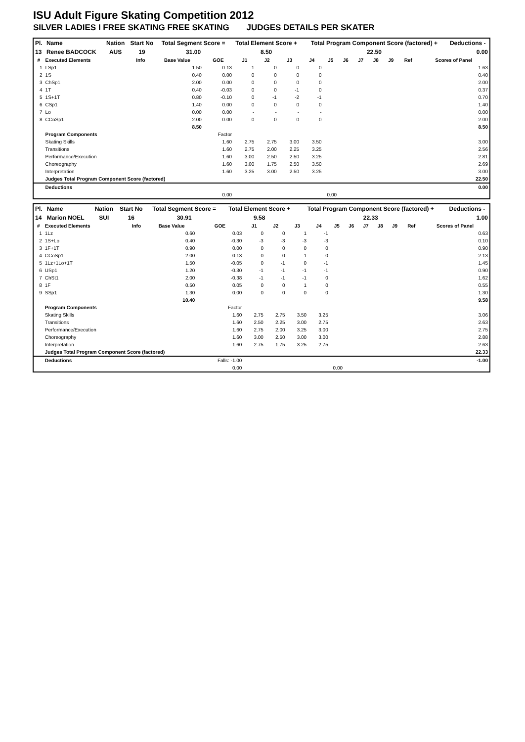ISU Adult Figure Skating Competition 2012
SILVER LADIES I FREE SKATING FREE SKATING JUDGES DETAILS PER SKATER
| Pl. | Name | Nation | Start No | Total Segment Score = | Total Element Score + | Total Program Component Score (factored) + | Deductions - |
| --- | --- | --- | --- | --- | --- | --- | --- |
| 13 | Renee BADCOCK | AUS | 19 | 31.00 | 8.50 | 22.50 | 0.00 |
| # | Executed Elements | Info | Base Value | GOE | J1 | J2 | J3 | J4 | J5 | J6 | J7 | J8 | J9 | Ref | Scores of Panel |
| --- | --- | --- | --- | --- | --- | --- | --- | --- | --- | --- | --- | --- | --- | --- | --- |
| 1 | LSp1 | | 1.50 | 0.13 | 1 | 0 | 0 | 0 | | | | | | | 1.63 |
| 2 | 1S | | 0.40 | 0.00 | 0 | 0 | 0 | 0 | | | | | | | 0.40 |
| 3 | ChSp1 | | 2.00 | 0.00 | 0 | 0 | 0 | 0 | | | | | | | 2.00 |
| 4 | 1T | | 0.40 | -0.03 | 0 | 0 | -1 | 0 | | | | | | | 0.37 |
| 5 | 1S+1T | | 0.80 | -0.10 | 0 | -1 | -2 | -1 | | | | | | | 0.70 |
| 6 | CSp1 | | 1.40 | 0.00 | 0 | 0 | 0 | 0 | | | | | | | 1.40 |
| 7 | Lo | | 0.00 | 0.00 | - | - | - | - | | | | | | | 0.00 |
| 8 | CCoSp1 | | 2.00 | 0.00 | 0 | 0 | 0 | 0 | | | | | | | 2.00 |
| 8.50 | | | | | | | | | | | | | | | 8.50 |
| | Program Components | | | Factor | | | | | | | | | | | |
| | Skating Skills | | | 1.60 | 2.75 | 2.75 | 3.00 | 3.50 | | | | | | | 3.00 |
| | Transitions | | | 1.60 | 2.75 | 2.00 | 2.25 | 3.25 | | | | | | | 2.56 |
| | Performance/Execution | | | 1.60 | 3.00 | 2.50 | 2.50 | 3.25 | | | | | | | 2.81 |
| | Choreography | | | 1.60 | 3.00 | 1.75 | 2.50 | 3.50 | | | | | | | 2.69 |
| | Interpretation | | | 1.60 | 3.25 | 3.00 | 2.50 | 3.25 | | | | | | | 3.00 |
| | Judges Total Program Component Score (factored) | | | | | | | | | | | | | | 22.50 |
| | Deductions | | | | | | | | | | | | | | 0.00 |
| 0.00 | | | | | 0.00 | | | | | | | | | | |
| Pl. | Name | Nation | Start No | Total Segment Score = | Total Element Score + | Total Program Component Score (factored) + | Deductions - |
| --- | --- | --- | --- | --- | --- | --- | --- |
| 14 | Marion NOEL | SUI | 16 | 30.91 | 9.58 | 22.33 | 1.00 |
| # | Executed Elements | Info | Base Value | GOE | J1 | J2 | J3 | J4 | J5 | J6 | J7 | J8 | J9 | Ref | Scores of Panel |
| --- | --- | --- | --- | --- | --- | --- | --- | --- | --- | --- | --- | --- | --- | --- | --- |
| 1 | 1Lz | | 0.60 | 0.03 | 0 | 0 | 1 | -1 | | | | | | | 0.63 |
| 2 | 1S+Lo | | 0.40 | -0.30 | -3 | -3 | -3 | -3 | | | | | | | 0.10 |
| 3 | 1F+1T | | 0.90 | 0.00 | 0 | 0 | 0 | 0 | | | | | | | 0.90 |
| 4 | CCoSp1 | | 2.00 | 0.13 | 0 | 0 | 1 | 0 | | | | | | | 2.13 |
| 5 | 1Lz+1Lo+1T | | 1.50 | -0.05 | 0 | -1 | 0 | -1 | | | | | | | 1.45 |
| 6 | USp1 | | 1.20 | -0.30 | -1 | -1 | -1 | -1 | | | | | | | 0.90 |
| 7 | ChSt1 | | 2.00 | -0.38 | -1 | -1 | -1 | 0 | | | | | | | 1.62 |
| 8 | 1F | | 0.50 | 0.05 | 0 | 0 | 1 | 0 | | | | | | | 0.55 |
| 9 | SSp1 | | 1.30 | 0.00 | 0 | 0 | 0 | 0 | | | | | | | 1.30 |
| 10.40 | | | | | | | | | | | | | | | 9.58 |
| | Program Components | | | Factor | | | | | | | | | | | |
| | Skating Skills | | | 1.60 | 2.75 | 2.75 | 3.50 | 3.25 | | | | | | | 3.06 |
| | Transitions | | | 1.60 | 2.50 | 2.25 | 3.00 | 2.75 | | | | | | | 2.63 |
| | Performance/Execution | | | 1.60 | 2.75 | 2.00 | 3.25 | 3.00 | | | | | | | 2.75 |
| | Choreography | | | 1.60 | 3.00 | 2.50 | 3.00 | 3.00 | | | | | | | 2.88 |
| | Interpretation | | | 1.60 | 2.75 | 1.75 | 3.25 | 2.75 | | | | | | | 2.63 |
| | Judges Total Program Component Score (factored) | | | | | | | | | | | | | | 22.33 |
| | Deductions | | | Falls: -1.00 | | | | | | | | | | | -1.00 |
| 0.00 | | | | | 0.00 | | | | | | | | | | |